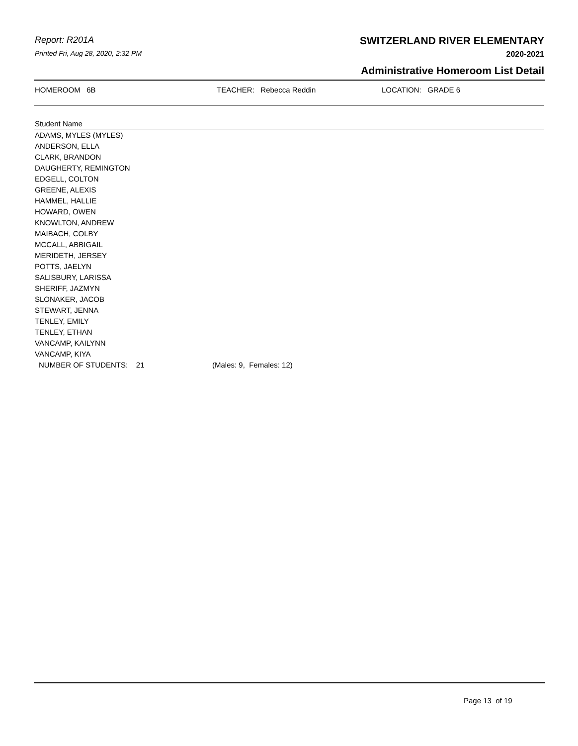Report: R201A
Printed Fri, Aug 28, 2020, 2:32 PM
SWITZERLAND RIVER ELEMENTARY
2020-2021
Administrative Homeroom List Detail
HOMEROOM 6B
TEACHER: Rebecca Reddin
LOCATION: GRADE 6
| Student Name | |
| --- | --- |
| ADAMS, MYLES (MYLES) | |
| ANDERSON, ELLA | |
| CLARK, BRANDON | |
| DAUGHERTY, REMINGTON | |
| EDGELL, COLTON | |
| GREENE, ALEXIS | |
| HAMMEL, HALLIE | |
| HOWARD, OWEN | |
| KNOWLTON, ANDREW | |
| MAIBACH, COLBY | |
| MCCALL, ABBIGAIL | |
| MERIDETH, JERSEY | |
| POTTS, JAELYN | |
| SALISBURY, LARISSA | |
| SHERIFF, JAZMYN | |
| SLONAKER, JACOB | |
| STEWART, JENNA | |
| TENLEY, EMILY | |
| TENLEY, ETHAN | |
| VANCAMP, KAILYNN | |
| VANCAMP, KIYA | |
| NUMBER OF STUDENTS: 21 | (Males: 9, Females: 12) |
Page 13 of 19